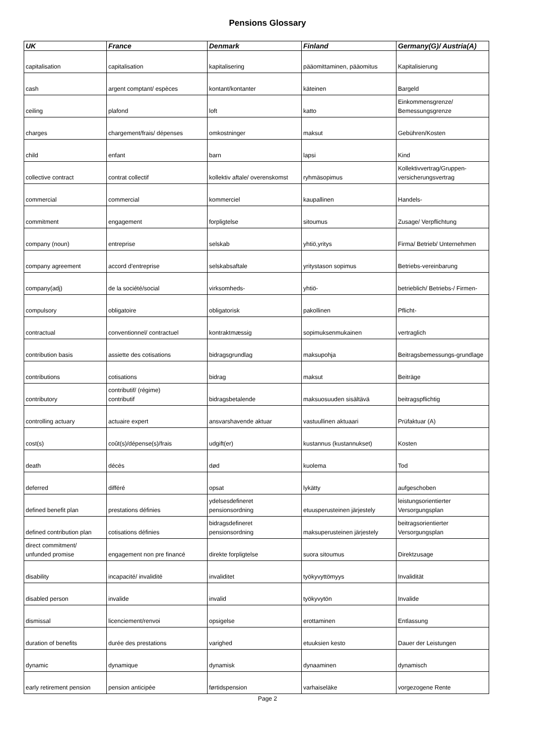Pensions Glossary
| UK | France | Denmark | Finland | Germany(G)/ Austria(A) |
| --- | --- | --- | --- | --- |
| capitalisation | capitalisation | kapitalisering | pääomittaminen, pääomitus | Kapitalisierung |
| cash | argent comptant/ espèces | kontant/kontanter | käteinen | Bargeld |
| ceiling | plafond | loft | katto | Einkommensgrenze/ Bemessungsgrenze |
| charges | chargement/frais/ dépenses | omkostninger | maksut | Gebühren/Kosten |
| child | enfant | barn | lapsi | Kind |
| collective contract | contrat collectif | kollektiv aftale/ overenskomst | ryhmäsopimus | Kollektivvertrag/Gruppen- versicherungsvertrag |
| commercial | commercial | kommerciel | kaupallinen | Handels- |
| commitment | engagement | forpligtelse | sitoumus | Zusage/ Verpflichtung |
| company (noun) | entreprise | selskab | yhtiö,yritys | Firma/ Betrieb/ Unternehmen |
| company agreement | accord d'entreprise | selskabsaftale | yritystason sopimus | Betriebs-vereinbarung |
| company(adj) | de la société/social | virksomheds- | yhtiö- | betrieblich/ Betriebs-/ Firmen- |
| compulsory | obligatoire | obligatorisk | pakollinen | Pflicht- |
| contractual | conventionnel/ contractuel | kontraktmæssig | sopimuksenmukainen | vertraglich |
| contribution basis | assiette des cotisations | bidragsgrundlag | maksupohja | Beitragsbemessungs-grundlage |
| contributions | cotisations | bidrag | maksut | Beiträge |
| contributory | contributif/ (régime) contributif | bidragsbetalende | maksuosuuden sisältävä | beitragspflichtig |
| controlling actuary | actuaire expert | ansvarshavende aktuar | vastuullinen aktuaari | Prüfaktuar (A) |
| cost(s) | coût(s)/dépense(s)/frais | udgift(er) | kustannus (kustannukset) | Kosten |
| death | décès | død | kuolema | Tod |
| deferred | différé | opsat | lykätty | aufgeschoben |
| defined benefit plan | prestations définies | ydelsesdefineret pensionsordning | etuusperusteinen järjestely | leistungsorientierter Versorgungsplan |
| defined contribution plan | cotisations définies | bidragsdefineret pensionsordning | maksuperusteinen järjestely | beitragsorientierter Versorgungsplan |
| direct commitment/ unfunded promise | engagement non pre financé | direkte forpligtelse | suora sitoumus | Direktzusage |
| disability | incapacité/ invalidité | invaliditet | työkyvyttömyys | Invalidität |
| disabled person | invalide | invalid | työkyvytön | Invalide |
| dismissal | licenciement/renvoi | opsigelse | erottaminen | Entlassung |
| duration of benefits | durée des prestations | varighed | etuuksien kesto | Dauer der Leistungen |
| dynamic | dynamique | dynamisk | dynaaminen | dynamisch |
| early retirement pension | pension anticipée | førtidspension | varhaiseläke | vorgezogene Rente |
Page 2